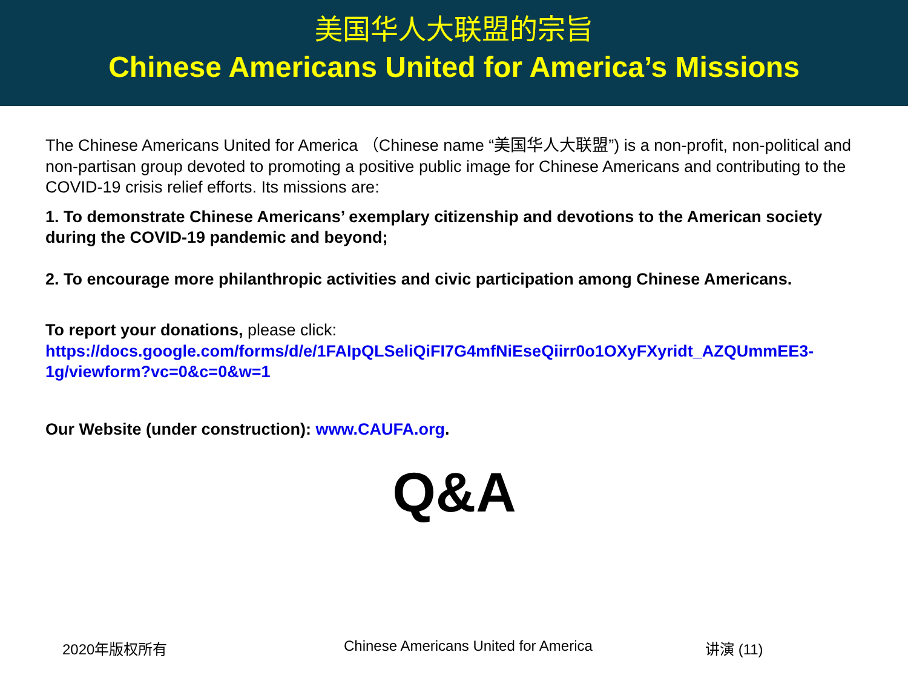美国华人大联盟的宗旨
Chinese Americans United for America’s Missions
The Chinese Americans United for America （Chinese name “美国华人大联盟”) is a non-profit, non-political and non-partisan group devoted to promoting a positive public image for Chinese Americans and contributing to the COVID-19 crisis relief efforts. Its missions are:
1. To demonstrate Chinese Americans’ exemplary citizenship and devotions to the American society during the COVID-19 pandemic and beyond;
2. To encourage more philanthropic activities and civic participation among Chinese Americans.
To report your donations, please click:
https://docs.google.com/forms/d/e/1FAIpQLSeliQiFI7G4mfNiEseQiirr0o1OXyFXyridt_AZQUmmEE3-1g/viewform?vc=0&c=0&w=1
Our Website (under construction): www.CAUFA.org.
Q&A
2020年版权所有 Chinese Americans United for America 讲演 (11)